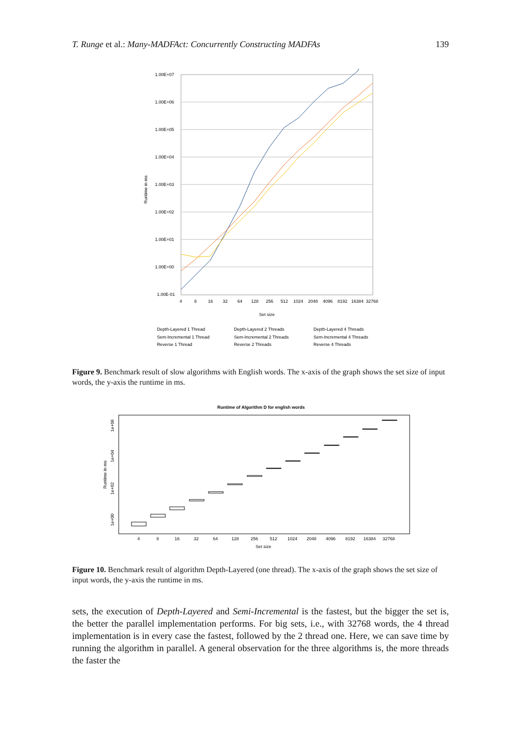T. Runge et al.: Many-MADFAct: Concurrently Constructing MADFAs 139
1.00E+07
1.00E+06
1.00E+05
1.00E+04
1.00E+03
1.00E+02
1.00E+01
1.00E+00
1.00E-01
4
8
16
32
64
128
256
512
1024
2048
4096
8192
16384
32768
Set size
Runtime in ms
Depth-Layered 1 Thread
Depth-Layered 2 Threads
Depth-Layered 4 Threads
Sem-Incremental 1 Thread
Sem-Incremental 2 Threads
Sem-Incremental 4 Threads
Reverse 1 Thread
Reverse 2 Threads
Reverse 4 Threads
Figure 9. Benchmark result of slow algorithms with English words. The x-axis of the graph shows the set size of input words, the y-axis the runtime in ms.
Runtime of Algorithm D for english words
1e+06
1e+04
1e+02
1e+00
Runtime in ms
4
8
16
32
64
128
256
512
1024
2048
4096
8192
16384
32768
Set size
Figure 10. Benchmark result of algorithm Depth-Layered (one thread). The x-axis of the graph shows the set size of input words, the y-axis the runtime in ms.
sets, the execution of Depth-Layered and Semi-Incremental is the fastest, but the bigger the set is, the better the parallel implementation performs. For big sets, i.e., with 32768 words, the 4 thread implementation is in every case the fastest, followed by the 2 thread one. Here, we can save time by running the algorithm in parallel. A general observation for the three algorithms is, the more threads the faster the